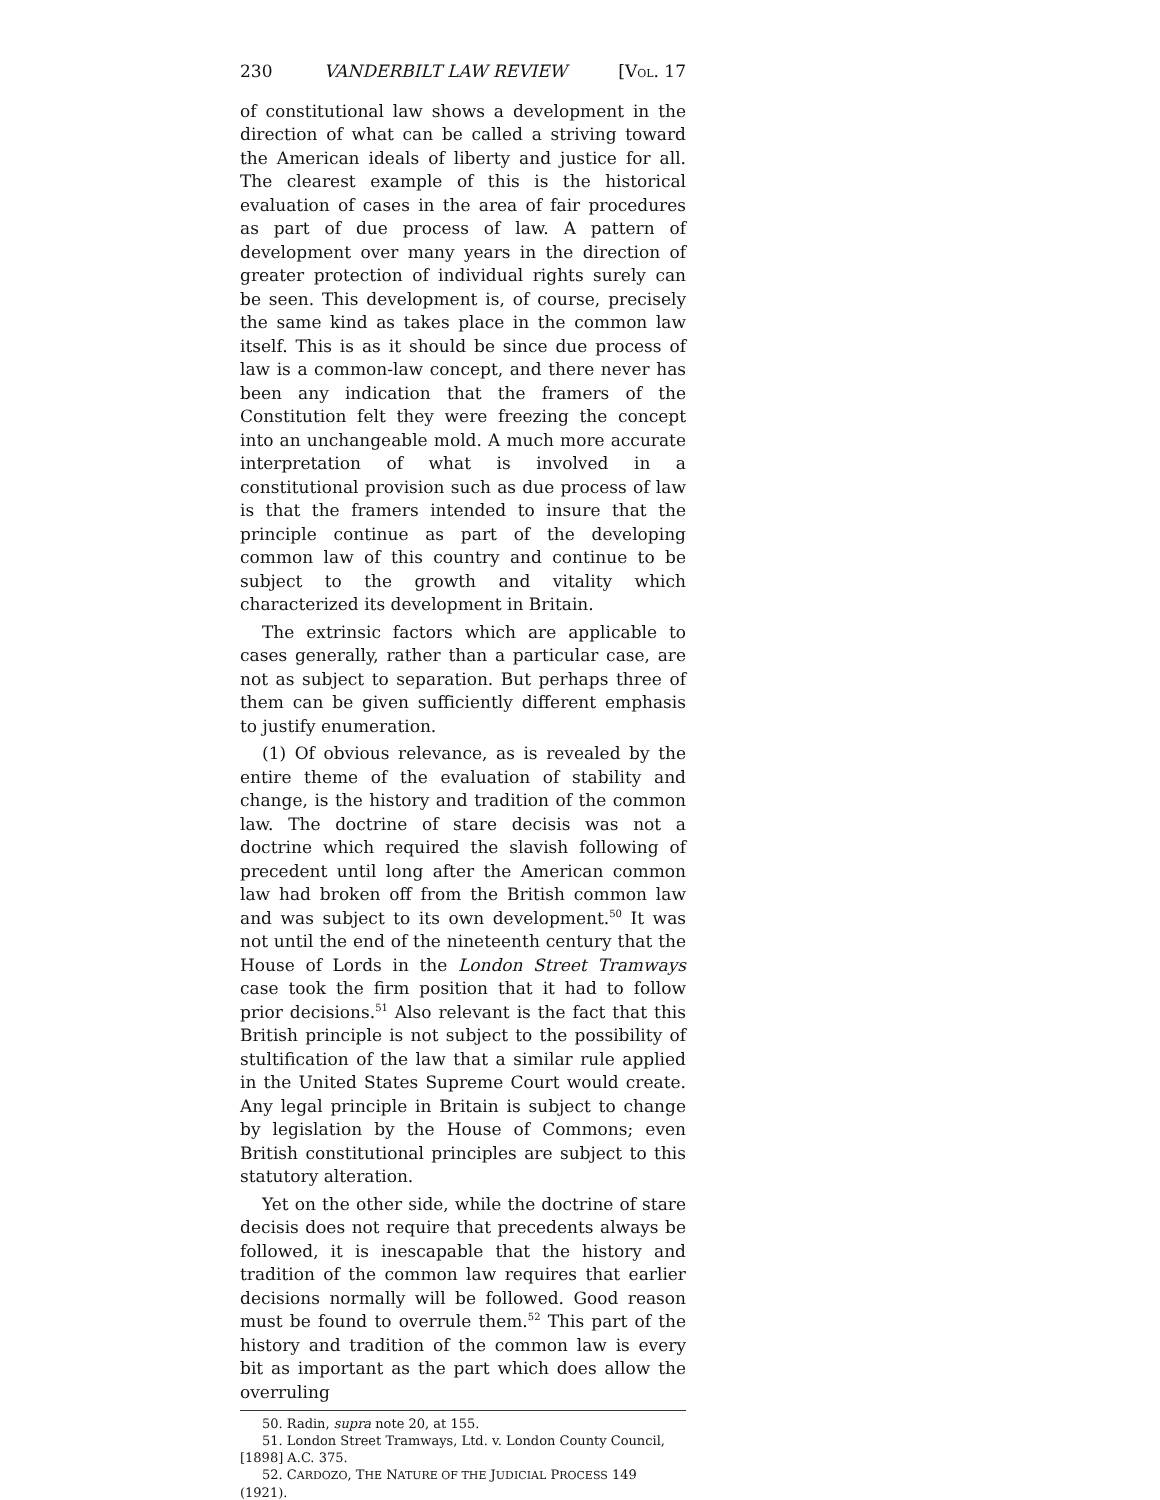230 VANDERBILT LAW REVIEW [VOL. 17
of constitutional law shows a development in the direction of what can be called a striving toward the American ideals of liberty and justice for all. The clearest example of this is the historical evaluation of cases in the area of fair procedures as part of due process of law. A pattern of development over many years in the direction of greater protection of individual rights surely can be seen. This development is, of course, precisely the same kind as takes place in the common law itself. This is as it should be since due process of law is a common-law concept, and there never has been any indication that the framers of the Constitution felt they were freezing the concept into an unchangeable mold. A much more accurate interpretation of what is involved in a constitutional provision such as due process of law is that the framers intended to insure that the principle continue as part of the developing common law of this country and continue to be subject to the growth and vitality which characterized its development in Britain.
The extrinsic factors which are applicable to cases generally, rather than a particular case, are not as subject to separation. But perhaps three of them can be given sufficiently different emphasis to justify enumeration.
(1) Of obvious relevance, as is revealed by the entire theme of the evaluation of stability and change, is the history and tradition of the common law. The doctrine of stare decisis was not a doctrine which required the slavish following of precedent until long after the American common law had broken off from the British common law and was subject to its own development.<sup>50</sup> It was not until the end of the nineteenth century that the House of Lords in the London Street Tramways case took the firm position that it had to follow prior decisions.<sup>51</sup> Also relevant is the fact that this British principle is not subject to the possibility of stultification of the law that a similar rule applied in the United States Supreme Court would create. Any legal principle in Britain is subject to change by legislation by the House of Commons; even British constitutional principles are subject to this statutory alteration.
Yet on the other side, while the doctrine of stare decisis does not require that precedents always be followed, it is inescapable that the history and tradition of the common law requires that earlier decisions normally will be followed. Good reason must be found to overrule them.<sup>52</sup> This part of the history and tradition of the common law is every bit as important as the part which does allow the overruling
50. Radin, supra note 20, at 155.
51. London Street Tramways, Ltd. v. London County Council, [1898] A.C. 375.
52. CARDOZO, THE NATURE OF THE JUDICIAL PROCESS 149 (1921).